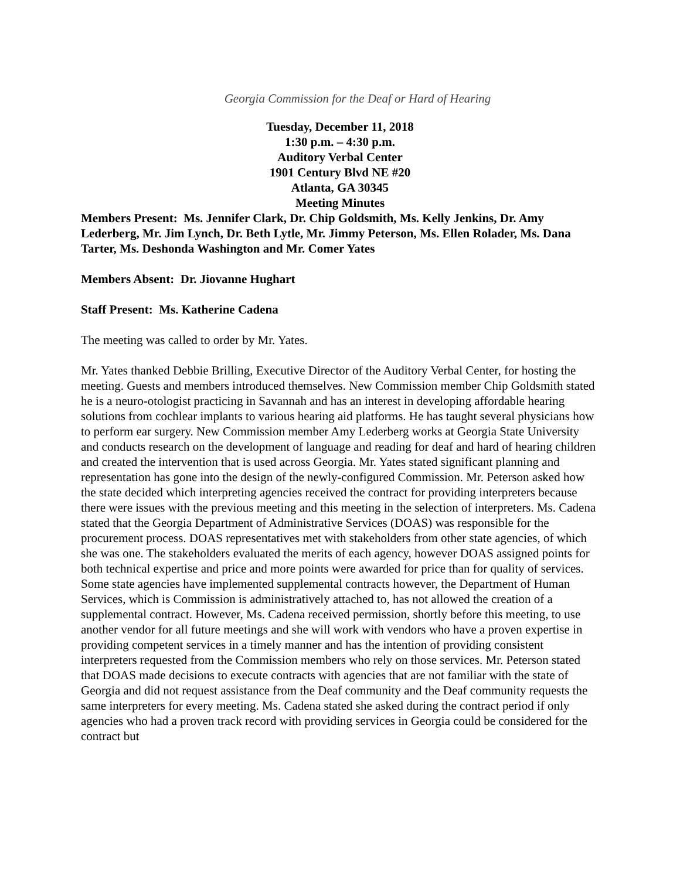Georgia Commission for the Deaf or Hard of Hearing
Tuesday, December 11, 2018
1:30 p.m. – 4:30 p.m.
Auditory Verbal Center
1901 Century Blvd NE #20
Atlanta, GA 30345
Meeting Minutes
Members Present: Ms. Jennifer Clark, Dr. Chip Goldsmith, Ms. Kelly Jenkins, Dr. Amy Lederberg, Mr. Jim Lynch, Dr. Beth Lytle, Mr. Jimmy Peterson, Ms. Ellen Rolader, Ms. Dana Tarter, Ms. Deshonda Washington and Mr. Comer Yates
Members Absent: Dr. Jiovanne Hughart
Staff Present: Ms. Katherine Cadena
The meeting was called to order by Mr. Yates.
Mr. Yates thanked Debbie Brilling, Executive Director of the Auditory Verbal Center, for hosting the meeting. Guests and members introduced themselves. New Commission member Chip Goldsmith stated he is a neuro-otologist practicing in Savannah and has an interest in developing affordable hearing solutions from cochlear implants to various hearing aid platforms. He has taught several physicians how to perform ear surgery. New Commission member Amy Lederberg works at Georgia State University and conducts research on the development of language and reading for deaf and hard of hearing children and created the intervention that is used across Georgia. Mr. Yates stated significant planning and representation has gone into the design of the newly-configured Commission. Mr. Peterson asked how the state decided which interpreting agencies received the contract for providing interpreters because there were issues with the previous meeting and this meeting in the selection of interpreters. Ms. Cadena stated that the Georgia Department of Administrative Services (DOAS) was responsible for the procurement process. DOAS representatives met with stakeholders from other state agencies, of which she was one. The stakeholders evaluated the merits of each agency, however DOAS assigned points for both technical expertise and price and more points were awarded for price than for quality of services. Some state agencies have implemented supplemental contracts however, the Department of Human Services, which is Commission is administratively attached to, has not allowed the creation of a supplemental contract. However, Ms. Cadena received permission, shortly before this meeting, to use another vendor for all future meetings and she will work with vendors who have a proven expertise in providing competent services in a timely manner and has the intention of providing consistent interpreters requested from the Commission members who rely on those services. Mr. Peterson stated that DOAS made decisions to execute contracts with agencies that are not familiar with the state of Georgia and did not request assistance from the Deaf community and the Deaf community requests the same interpreters for every meeting. Ms. Cadena stated she asked during the contract period if only agencies who had a proven track record with providing services in Georgia could be considered for the contract but